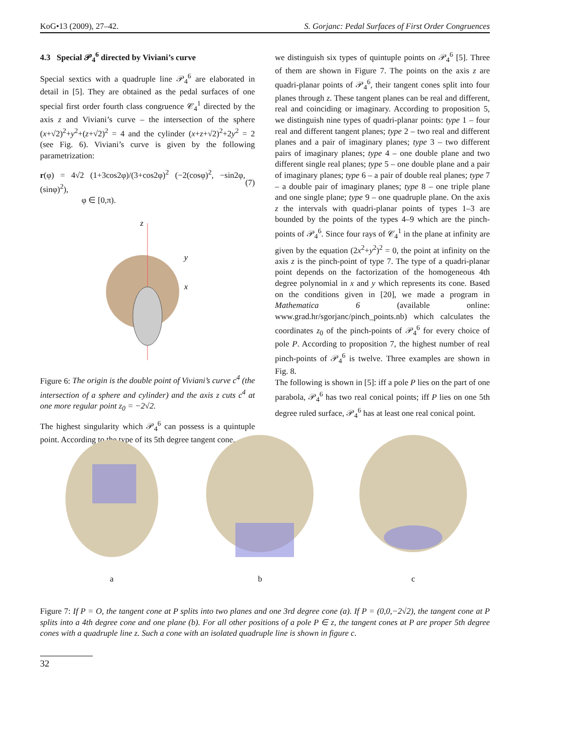KoG•13 (2009), 27–42. S. Gorjanc: Pedal Surfaces of First Order Congruences
4.3 Special 𝒫<sub>4</sub><sup>6</sup> directed by Viviani’s curve
Special sextics with a quadruple line 𝒫<sub>4</sub><sup>6</sup> are elaborated in detail in [5]. They are obtained as the pedal surfaces of one special first order fourth class congruence 𝒞<sub>4</sub><sup>1</sup> directed by the axis z and Viviani’s curve – the intersection of the sphere (x+√2)<sup>2</sup>+y<sup>2</sup>+(z+√2)<sup>2</sup> = 4 and the cylinder (x+z+√2)<sup>2</sup>+2y<sup>2</sup> = 2 (see Fig. 6). Viviani’s curve is given by the following parametrization:
r(φ) = 4√2 (1+3cos2φ)/(3+cos2φ)<sup>2</sup> (−2(cosφ)<sup>2</sup>, −sin2φ, (sinφ)<sup>2</sup>),
φ ∈ [0,π).
(7)
z
y
x
Figure 6: The origin is the double point of Viviani’s curve c<sup>4</sup> (the intersection of a sphere and cylinder) and the axis z cuts c<sup>4</sup> at one more regular point z<sub>0</sub> = −2√2.
The highest singularity which 𝒫<sub>4</sub><sup>6</sup> can possess is a quintuple point. According to the type of its 5th degree tangent cone,
we distinguish six types of quintuple points on 𝒫<sub>4</sub><sup>6</sup> [5]. Three of them are shown in Figure 7. The points on the axis z are quadri-planar points of 𝒫<sub>4</sub><sup>6</sup>, their tangent cones split into four planes through z. These tangent planes can be real and different, real and coinciding or imaginary. According to proposition 5, we distinguish nine types of quadri-planar points: type 1 – four real and different tangent planes; type 2 – two real and different planes and a pair of imaginary planes; type 3 – two different pairs of imaginary planes; type 4 – one double plane and two different single real planes; type 5 – one double plane and a pair of imaginary planes; type 6 – a pair of double real planes; type 7 – a double pair of imaginary planes; type 8 – one triple plane and one single plane; type 9 – one quadruple plane. On the axis z the intervals with quadri-planar points of types 1–3 are bounded by the points of the types 4–9 which are the pinch-points of 𝒫<sub>4</sub><sup>6</sup>. Since four rays of 𝒞<sub>4</sub><sup>1</sup> in the plane at infinity are given by the equation (2x<sup>2</sup>+y<sup>2</sup>)<sup>2</sup> = 0, the point at infinity on the axis z is the pinch-point of type 7. The type of a quadri-planar point depends on the factorization of the homogeneous 4th degree polynomial in x and y which represents its cone. Based on the conditions given in [20], we made a program in Mathematica 6 (available online: www.grad.hr/sgorjanc/pinch_points.nb) which calculates the coordinates z<sub>0</sub> of the pinch-points of 𝒫<sub>4</sub><sup>6</sup> for every choice of pole P. According to proposition 7, the highest number of real pinch-points of 𝒫<sub>4</sub><sup>6</sup> is twelve. Three examples are shown in Fig. 8.
The following is shown in [5]: iff a pole P lies on the part of one parabola, 𝒫<sub>4</sub><sup>6</sup> has two real conical points; iff P lies on one 5th degree ruled surface, 𝒫<sub>4</sub><sup>6</sup> has at least one real conical point.
a
b
c
Figure 7: If P = O, the tangent cone at P splits into two planes and one 3rd degree cone (a). If P = (0,0,−2√2), the tangent cone at P splits into a 4th degree cone and one plane (b). For all other positions of a pole P ∈ z, the tangent cones at P are proper 5th degree cones with a quadruple line z. Such a cone with an isolated quadruple line is shown in figure c.
32